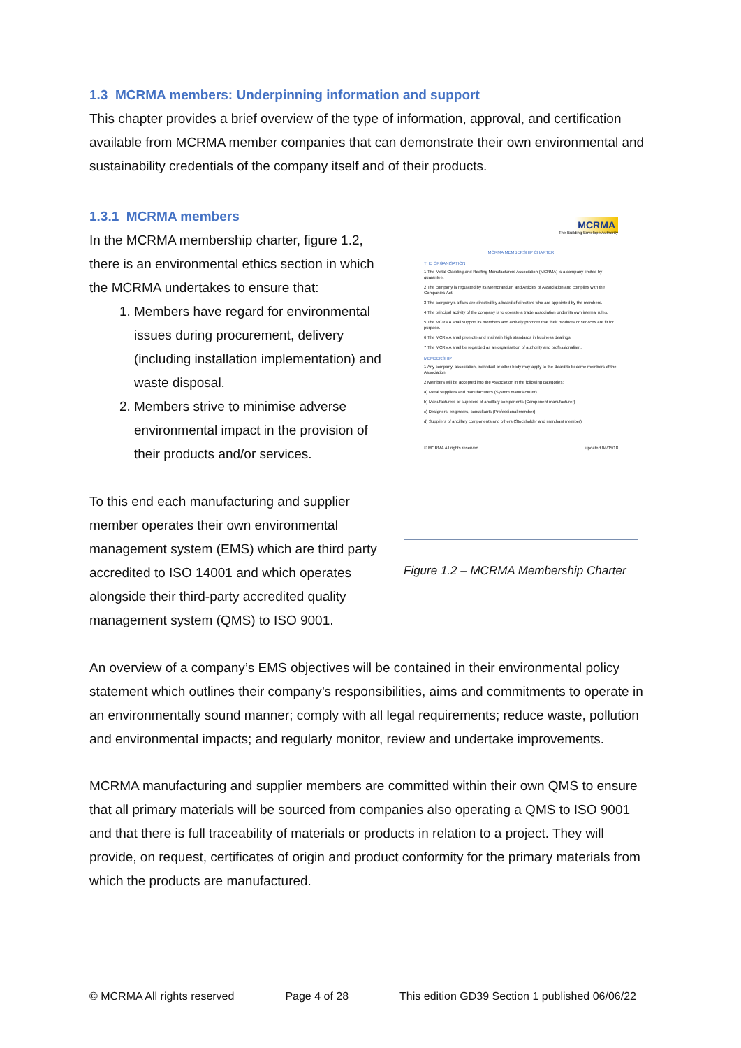1.3 MCRMA members: Underpinning information and support
This chapter provides a brief overview of the type of information, approval, and certification available from MCRMA member companies that can demonstrate their own environmental and sustainability credentials of the company itself and of their products.
1.3.1 MCRMA members
In the MCRMA membership charter, figure 1.2, there is an environmental ethics section in which the MCRMA undertakes to ensure that:
1. Members have regard for environmental issues during procurement, delivery (including installation implementation) and waste disposal.
2. Members strive to minimise adverse environmental impact in the provision of their products and/or services.
To this end each manufacturing and supplier member operates their own environmental management system (EMS) which are third party accredited to ISO 14001 and which operates alongside their third-party accredited quality management system (QMS) to ISO 9001.
MCRMA
The Building Envelope Authority
MCRMA MEMBERSHIP CHARTER
THE ORGANISATION
1 The Metal Cladding and Roofing Manufacturers Association (MCRMA) is a company limited by guarantee.
2 The company is regulated by its Memorandum and Articles of Association and complies with the Companies Act.
3 The company's affairs are directed by a board of directors who are appointed by the members.
4 The principal activity of the company is to operate a trade association under its own internal rules.
5 The MCRMA shall support its members and actively promote that their products or services are fit for purpose.
6 The MCRMA shall promote and maintain high standards in business dealings.
7 The MCRMA shall be regarded as an organisation of authority and professionalism.
MEMBERSHIP
1 Any company, association, individual or other body may apply to the Board to become members of the Association.
2 Members will be accepted into the Association in the following categories:
a) Metal suppliers and manufacturers (System manufacturer)
b) Manufacturers or suppliers of ancillary components (Component manufacturer)
c) Designers, engineers, consultants (Professional member)
d) Suppliers of ancillary components and others (Stockholder and merchant member)
© MCRMA All rights reserved updated 04/05/18
Figure 1.2 – MCRMA Membership Charter
An overview of a company’s EMS objectives will be contained in their environmental policy statement which outlines their company’s responsibilities, aims and commitments to operate in an environmentally sound manner; comply with all legal requirements; reduce waste, pollution and environmental impacts; and regularly monitor, review and undertake improvements.
MCRMA manufacturing and supplier members are committed within their own QMS to ensure that all primary materials will be sourced from companies also operating a QMS to ISO 9001 and that there is full traceability of materials or products in relation to a project. They will provide, on request, certificates of origin and product conformity for the primary materials from which the products are manufactured.
© MCRMA All rights reserved Page 4 of 28 This edition GD39 Section 1 published 06/06/22